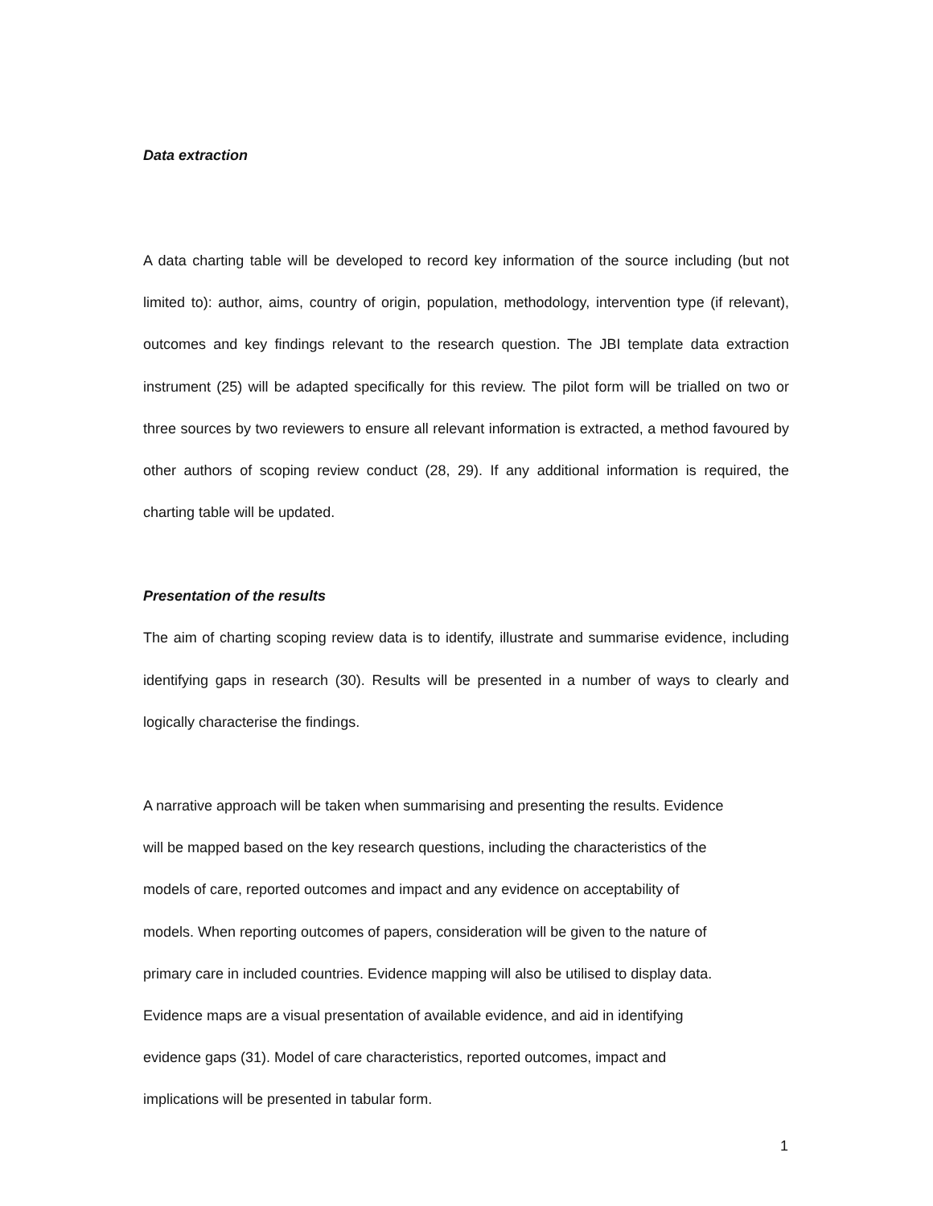Data extraction
A data charting table will be developed to record key information of the source including (but not limited to): author, aims, country of origin, population, methodology, intervention type (if relevant), outcomes and key findings relevant to the research question. The JBI template data extraction instrument (25) will be adapted specifically for this review. The pilot form will be trialled on two or three sources by two reviewers to ensure all relevant information is extracted, a method favoured by other authors of scoping review conduct (28, 29). If any additional information is required, the charting table will be updated.
Presentation of the results
The aim of charting scoping review data is to identify, illustrate and summarise evidence, including identifying gaps in research (30). Results will be presented in a number of ways to clearly and logically characterise the findings.
A narrative approach will be taken when summarising and presenting the results. Evidence
will be mapped based on the key research questions, including the characteristics of the
models of care, reported outcomes and impact and any evidence on acceptability of
models. When reporting outcomes of papers, consideration will be given to the nature of
primary care in included countries. Evidence mapping will also be utilised to display data.
Evidence maps are a visual presentation of available evidence, and aid in identifying
evidence gaps (31). Model of care characteristics, reported outcomes, impact and
implications will be presented in tabular form.
1